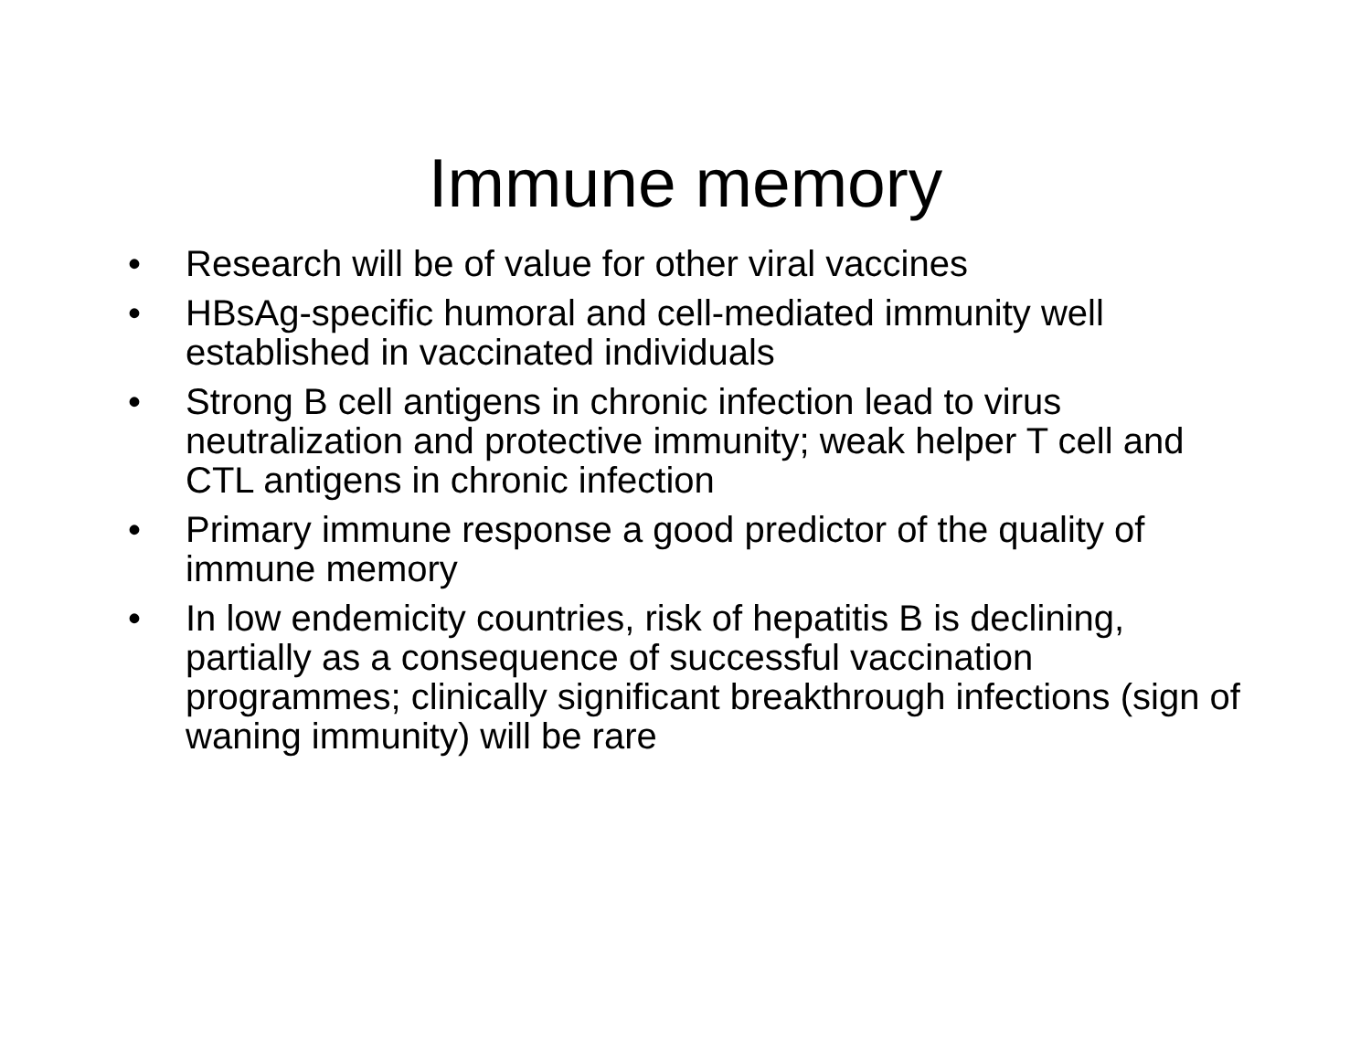Immune memory
• Research will be of value for other viral vaccines
• HBsAg-specific humoral and cell-mediated immunity well established in vaccinated individuals
• Strong B cell antigens in chronic infection lead to virus neutralization and protective immunity; weak helper T cell and CTL antigens in chronic infection
• Primary immune response a good predictor of the quality of immune memory
• In low endemicity countries, risk of hepatitis B is declining, partially as a consequence of successful vaccination programmes; clinically significant breakthrough infections (sign of waning immunity) will be rare